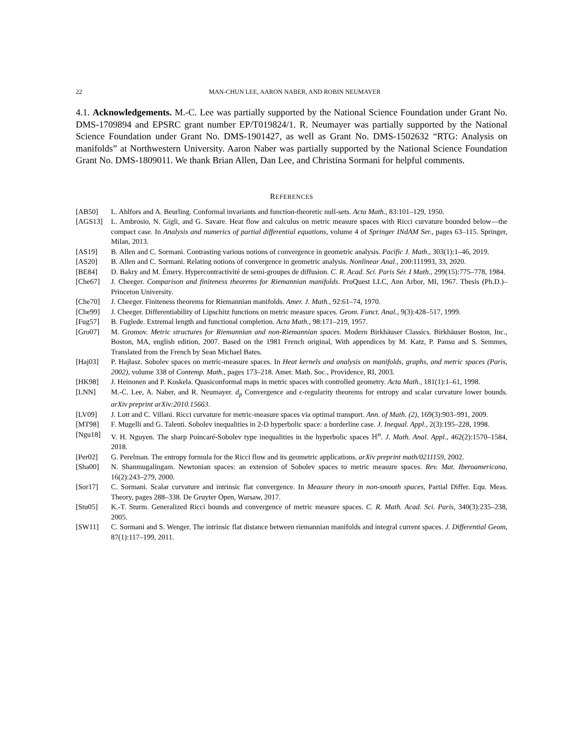22 MAN-CHUN LEE, AARON NABER, AND ROBIN NEUMAYER
4.1. Acknowledgements. M.-C. Lee was partially supported by the National Science Foundation under Grant No. DMS-1709894 and EPSRC grant number EP/T019824/1. R. Neumayer was partially supported by the National Science Foundation under Grant No. DMS-1901427, as well as Grant No. DMS-1502632 “RTG: Analysis on manifolds” at Northwestern University. Aaron Naber was partially supported by the National Science Foundation Grant No. DMS-1809011. We thank Brian Allen, Dan Lee, and Christina Sormani for helpful comments.
REFERENCES
[AB50] L. Ahlfors and A. Beurling. Conformal invariants and function-theoretic null-sets. Acta Math., 83:101–129, 1950.
[AGS13] L. Ambrosio, N. Gigli, and G. Savare. Heat flow and calculus on metric measure spaces with Ricci curvature bounded below—the compact case. In Analysis and numerics of partial differential equations, volume 4 of Springer INdAM Ser., pages 63–115. Springer, Milan, 2013.
[AS19] B. Allen and C. Sormani. Contrasting various notions of convergence in geometric analysis. Pacific J. Math., 303(1):1–46, 2019.
[AS20] B. Allen and C. Sormani. Relating notions of convergence in geometric analysis. Nonlinear Anal., 200:111993, 33, 2020.
[BE84] D. Bakry and M. Émery. Hypercontractivité de semi-groupes de diffusion. C. R. Acad. Sci. Paris Sér. I Math., 299(15):775–778, 1984.
[Che67] J. Cheeger. Comparison and finiteness theorems for Riemannian manifolds. ProQuest LLC, Ann Arbor, MI, 1967. Thesis (Ph.D.)–Princeton University.
[Che70] J. Cheeger. Finiteness theorems for Riemannian manifolds. Amer. J. Math., 92:61–74, 1970.
[Che99] J. Cheeger. Differentiability of Lipschitz functions on metric measure spaces. Geom. Funct. Anal., 9(3):428–517, 1999.
[Fug57] B. Fuglede. Extremal length and functional completion. Acta Math., 98:171–219, 1957.
[Gro07] M. Gromov. Metric structures for Riemannian and non-Riemannian spaces. Modern Birkhäuser Classics. Birkhäuser Boston, Inc., Boston, MA, english edition, 2007. Based on the 1981 French original, With appendices by M. Katz, P. Pansu and S. Semmes, Translated from the French by Sean Michael Bates.
[Haj03] P. Hajłasz. Sobolev spaces on metric-measure spaces. In Heat kernels and analysis on manifolds, graphs, and metric spaces (Paris, 2002), volume 338 of Contemp. Math., pages 173–218. Amer. Math. Soc., Providence, RI, 2003.
[HK98] J. Heinonen and P. Koskela. Quasiconformal maps in metric spaces with controlled geometry. Acta Math., 181(1):1–61, 1998.
[LNN] M.-C. Lee, A. Naber, and R. Neumayer. d<sub>p</sub> Convergence and ϵ-regularity theorems for entropy and scalar curvature lower bounds. arXiv preprint arXiv:2010.15663.
[LV09] J. Lott and C. Villani. Ricci curvature for metric-measure spaces via optimal transport. Ann. of Math. (2), 169(3):903–991, 2009.
[MT98] F. Mugelli and G. Talenti. Sobolev inequalities in 2-D hyperbolic space: a borderline case. J. Inequal. Appl., 2(3):195–228, 1998.
[Ngu18] V. H. Nguyen. The sharp Poincaré-Sobolev type inequalities in the hyperbolic spaces ℍ<sup>n</sup>. J. Math. Anal. Appl., 462(2):1570–1584, 2018.
[Per02] G. Perelman. The entropy formula for the Ricci flow and its geometric applications. arXiv preprint math/0211159, 2002.
[Sha00] N. Shanmugalingam. Newtonian spaces: an extension of Sobolev spaces to metric measure spaces. Rev. Mat. Iberoamericana, 16(2):243–279, 2000.
[Sor17] C. Sormani. Scalar curvature and intrinsic flat convergence. In Measure theory in non-smooth spaces, Partial Differ. Equ. Meas. Theory, pages 288–338. De Gruyter Open, Warsaw, 2017.
[Stu05] K.-T. Sturm. Generalized Ricci bounds and convergence of metric measure spaces. C. R. Math. Acad. Sci. Paris, 340(3):235–238, 2005.
[SW11] C. Sormani and S. Wenger. The intrinsic flat distance between riemannian manifolds and integral current spaces. J. Differential Geom, 87(1):117–199, 2011.